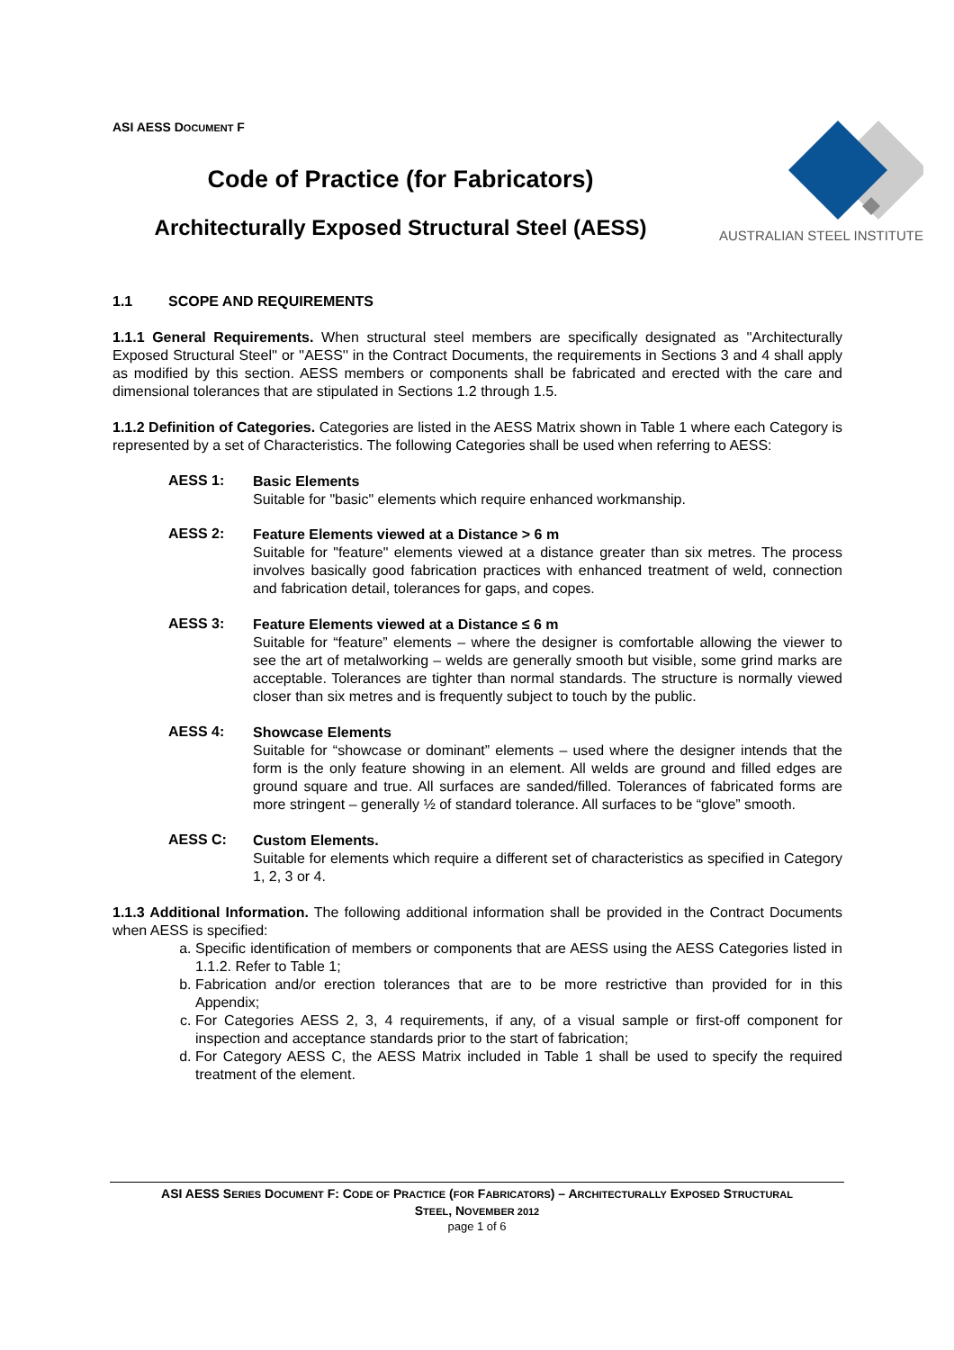ASI AESS DOCUMENT F
Code of Practice (for Fabricators)
Architecturally Exposed Structural Steel (AESS)
AUSTRALIAN STEEL INSTITUTE
1.1 SCOPE AND REQUIREMENTS
1.1.1 General Requirements. When structural steel members are specifically designated as ''Architecturally Exposed Structural Steel'' or ''AESS'' in the Contract Documents, the requirements in Sections 3 and 4 shall apply as modified by this section. AESS members or components shall be fabricated and erected with the care and dimensional tolerances that are stipulated in Sections 1.2 through 1.5.
1.1.2 Definition of Categories. Categories are listed in the AESS Matrix shown in Table 1 where each Category is represented by a set of Characteristics. The following Categories shall be used when referring to AESS:
AESS 1:
Basic Elements
Suitable for "basic" elements which require enhanced workmanship.
AESS 2:
Feature Elements viewed at a Distance > 6 m
Suitable for "feature" elements viewed at a distance greater than six metres. The process involves basically good fabrication practices with enhanced treatment of weld, connection and fabrication detail, tolerances for gaps, and copes.
AESS 3:
Feature Elements viewed at a Distance ≤ 6 m
Suitable for “feature” elements – where the designer is comfortable allowing the viewer to see the art of metalworking – welds are generally smooth but visible, some grind marks are acceptable. Tolerances are tighter than normal standards. The structure is normally viewed closer than six metres and is frequently subject to touch by the public.
AESS 4:
Showcase Elements
Suitable for “showcase or dominant” elements – used where the designer intends that the form is the only feature showing in an element. All welds are ground and filled edges are ground square and true. All surfaces are sanded/filled. Tolerances of fabricated forms are more stringent – generally ½ of standard tolerance. All surfaces to be “glove” smooth.
AESS C:
Custom Elements.
Suitable for elements which require a different set of characteristics as specified in Category 1, 2, 3 or 4.
1.1.3 Additional Information. The following additional information shall be provided in the Contract Documents when AESS is specified:
a. Specific identification of members or components that are AESS using the AESS Categories listed in 1.1.2. Refer to Table 1;
b. Fabrication and/or erection tolerances that are to be more restrictive than provided for in this Appendix;
c. For Categories AESS 2, 3, 4 requirements, if any, of a visual sample or first-off component for inspection and acceptance standards prior to the start of fabrication;
d. For Category AESS C, the AESS Matrix included in Table 1 shall be used to specify the required treatment of the element.
ASI AESS SERIES DOCUMENT F: CODE OF PRACTICE (FOR FABRICATORS) – ARCHITECTURALLY EXPOSED STRUCTURAL
STEEL, NOVEMBER 2012
page 1 of 6